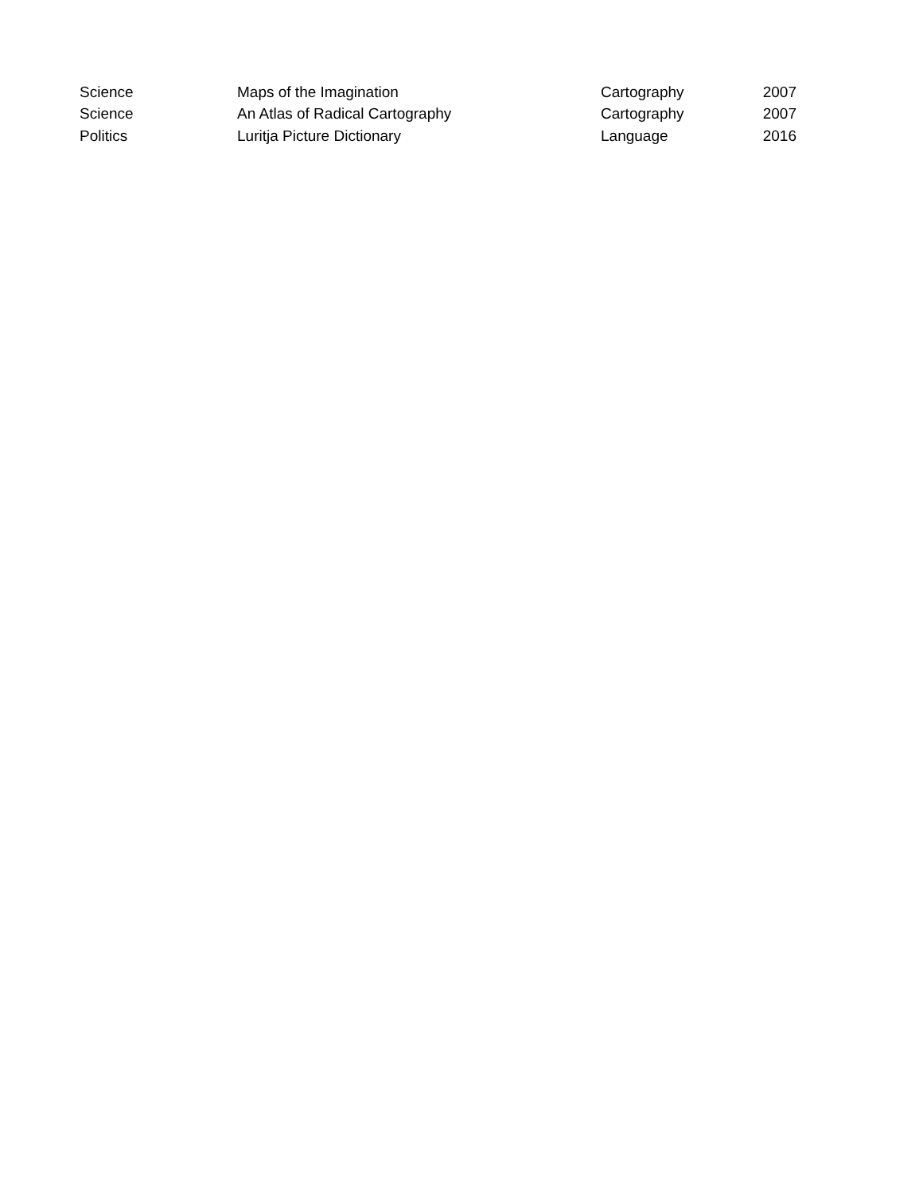| Science | Maps of the Imagination | Cartography | 2007 |
| Science | An Atlas of Radical Cartography | Cartography | 2007 |
| Politics | Luritja Picture Dictionary | Language | 2016 |